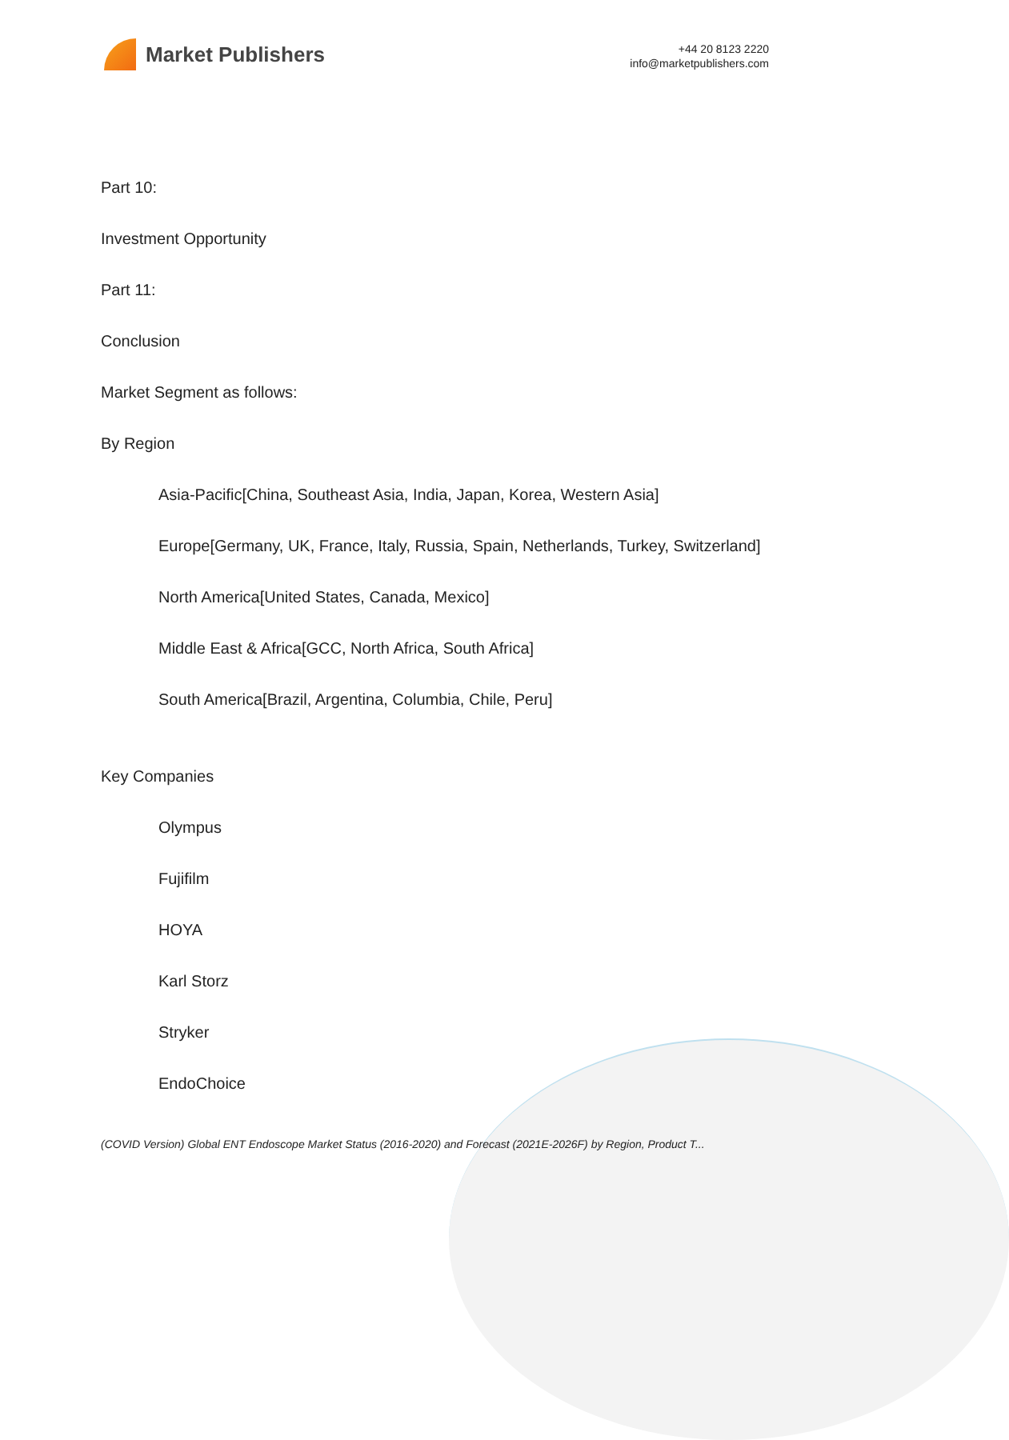Market Publishers
+44 20 8123 2220
info@marketpublishers.com
Part 10:
Investment Opportunity
Part 11:
Conclusion
Market Segment as follows:
By Region
Asia-Pacific[China, Southeast Asia, India, Japan, Korea, Western Asia]
Europe[Germany, UK, France, Italy, Russia, Spain, Netherlands, Turkey, Switzerland]
North America[United States, Canada, Mexico]
Middle East & Africa[GCC, North Africa, South Africa]
South America[Brazil, Argentina, Columbia, Chile, Peru]
Key Companies
Olympus
Fujifilm
HOYA
Karl Storz
Stryker
EndoChoice
(COVID Version) Global ENT Endoscope Market Status (2016-2020) and Forecast (2021E-2026F) by Region, Product T...